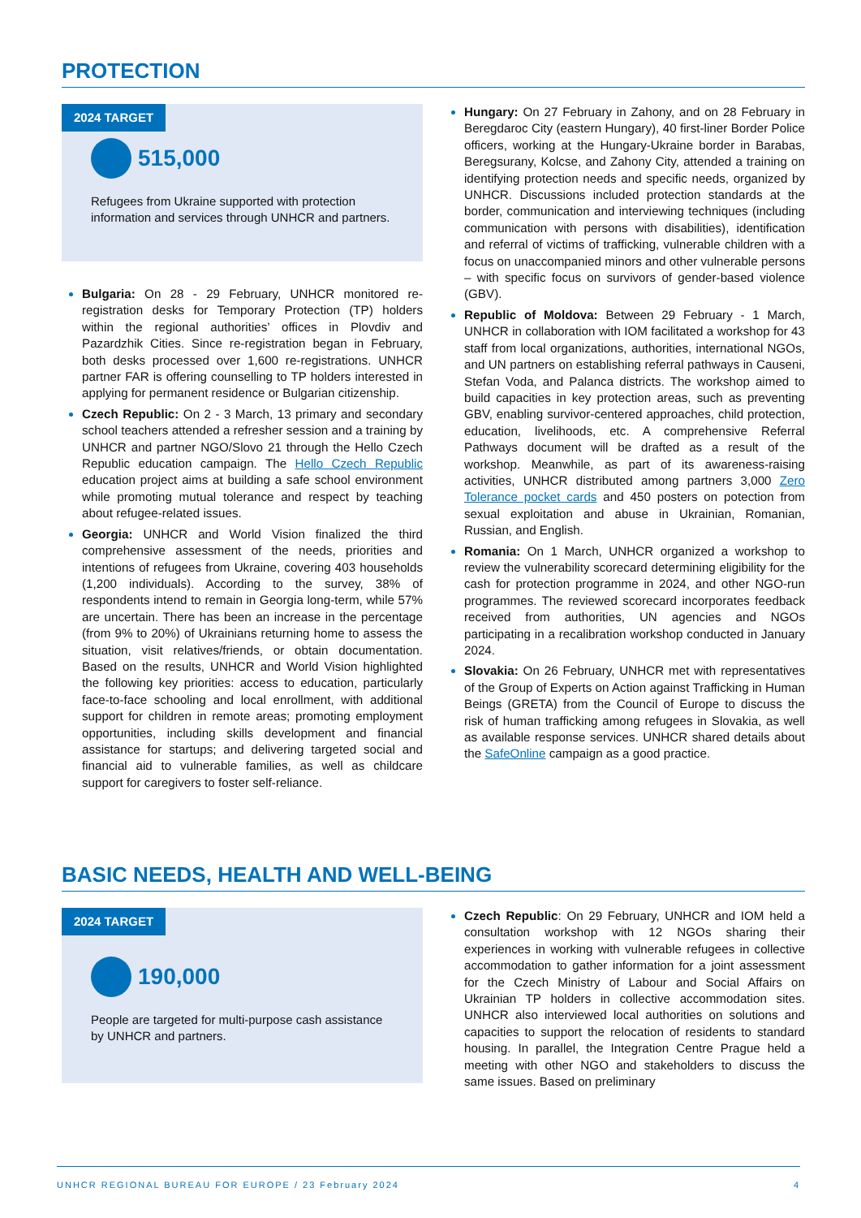PROTECTION
2024 TARGET
515,000
Refugees from Ukraine supported with protection information and services through UNHCR and partners.
Bulgaria: On 28 - 29 February, UNHCR monitored re-registration desks for Temporary Protection (TP) holders within the regional authorities’ offices in Plovdiv and Pazardzhik Cities. Since re-registration began in February, both desks processed over 1,600 re-registrations. UNHCR partner FAR is offering counselling to TP holders interested in applying for permanent residence or Bulgarian citizenship.
Czech Republic: On 2 - 3 March, 13 primary and secondary school teachers attended a refresher session and a training by UNHCR and partner NGO/Slovo 21 through the Hello Czech Republic education campaign. The Hello Czech Republic education project aims at building a safe school environment while promoting mutual tolerance and respect by teaching about refugee-related issues.
Georgia: UNHCR and World Vision finalized the third comprehensive assessment of the needs, priorities and intentions of refugees from Ukraine, covering 403 households (1,200 individuals). According to the survey, 38% of respondents intend to remain in Georgia long-term, while 57% are uncertain. There has been an increase in the percentage (from 9% to 20%) of Ukrainians returning home to assess the situation, visit relatives/friends, or obtain documentation. Based on the results, UNHCR and World Vision highlighted the following key priorities: access to education, particularly face-to-face schooling and local enrollment, with additional support for children in remote areas; promoting employment opportunities, including skills development and financial assistance for startups; and delivering targeted social and financial aid to vulnerable families, as well as childcare support for caregivers to foster self-reliance.
Hungary: On 27 February in Zahony, and on 28 February in Beregdaroc City (eastern Hungary), 40 first-liner Border Police officers, working at the Hungary-Ukraine border in Barabas, Beregsurany, Kolcse, and Zahony City, attended a training on identifying protection needs and specific needs, organized by UNHCR. Discussions included protection standards at the border, communication and interviewing techniques (including communication with persons with disabilities), identification and referral of victims of trafficking, vulnerable children with a focus on unaccompanied minors and other vulnerable persons – with specific focus on survivors of gender-based violence (GBV).
Republic of Moldova: Between 29 February - 1 March, UNHCR in collaboration with IOM facilitated a workshop for 43 staff from local organizations, authorities, international NGOs, and UN partners on establishing referral pathways in Causeni, Stefan Voda, and Palanca districts. The workshop aimed to build capacities in key protection areas, such as preventing GBV, enabling survivor-centered approaches, child protection, education, livelihoods, etc. A comprehensive Referral Pathways document will be drafted as a result of the workshop. Meanwhile, as part of its awareness-raising activities, UNHCR distributed among partners 3,000 Zero Tolerance pocket cards and 450 posters on potection from sexual exploitation and abuse in Ukrainian, Romanian, Russian, and English.
Romania: On 1 March, UNHCR organized a workshop to review the vulnerability scorecard determining eligibility for the cash for protection programme in 2024, and other NGO-run programmes. The reviewed scorecard incorporates feedback received from authorities, UN agencies and NGOs participating in a recalibration workshop conducted in January 2024.
Slovakia: On 26 February, UNHCR met with representatives of the Group of Experts on Action against Trafficking in Human Beings (GRETA) from the Council of Europe to discuss the risk of human trafficking among refugees in Slovakia, as well as available response services. UNHCR shared details about the SafeOnline campaign as a good practice.
BASIC NEEDS, HEALTH AND WELL-BEING
2024 TARGET
190,000
People are targeted for multi-purpose cash assistance by UNHCR and partners.
Czech Republic: On 29 February, UNHCR and IOM held a consultation workshop with 12 NGOs sharing their experiences in working with vulnerable refugees in collective accommodation to gather information for a joint assessment for the Czech Ministry of Labour and Social Affairs on Ukrainian TP holders in collective accommodation sites. UNHCR also interviewed local authorities on solutions and capacities to support the relocation of residents to standard housing. In parallel, the Integration Centre Prague held a meeting with other NGO and stakeholders to discuss the same issues. Based on preliminary
UNHCR REGIONAL BUREAU FOR EUROPE / 23 February 2024 4